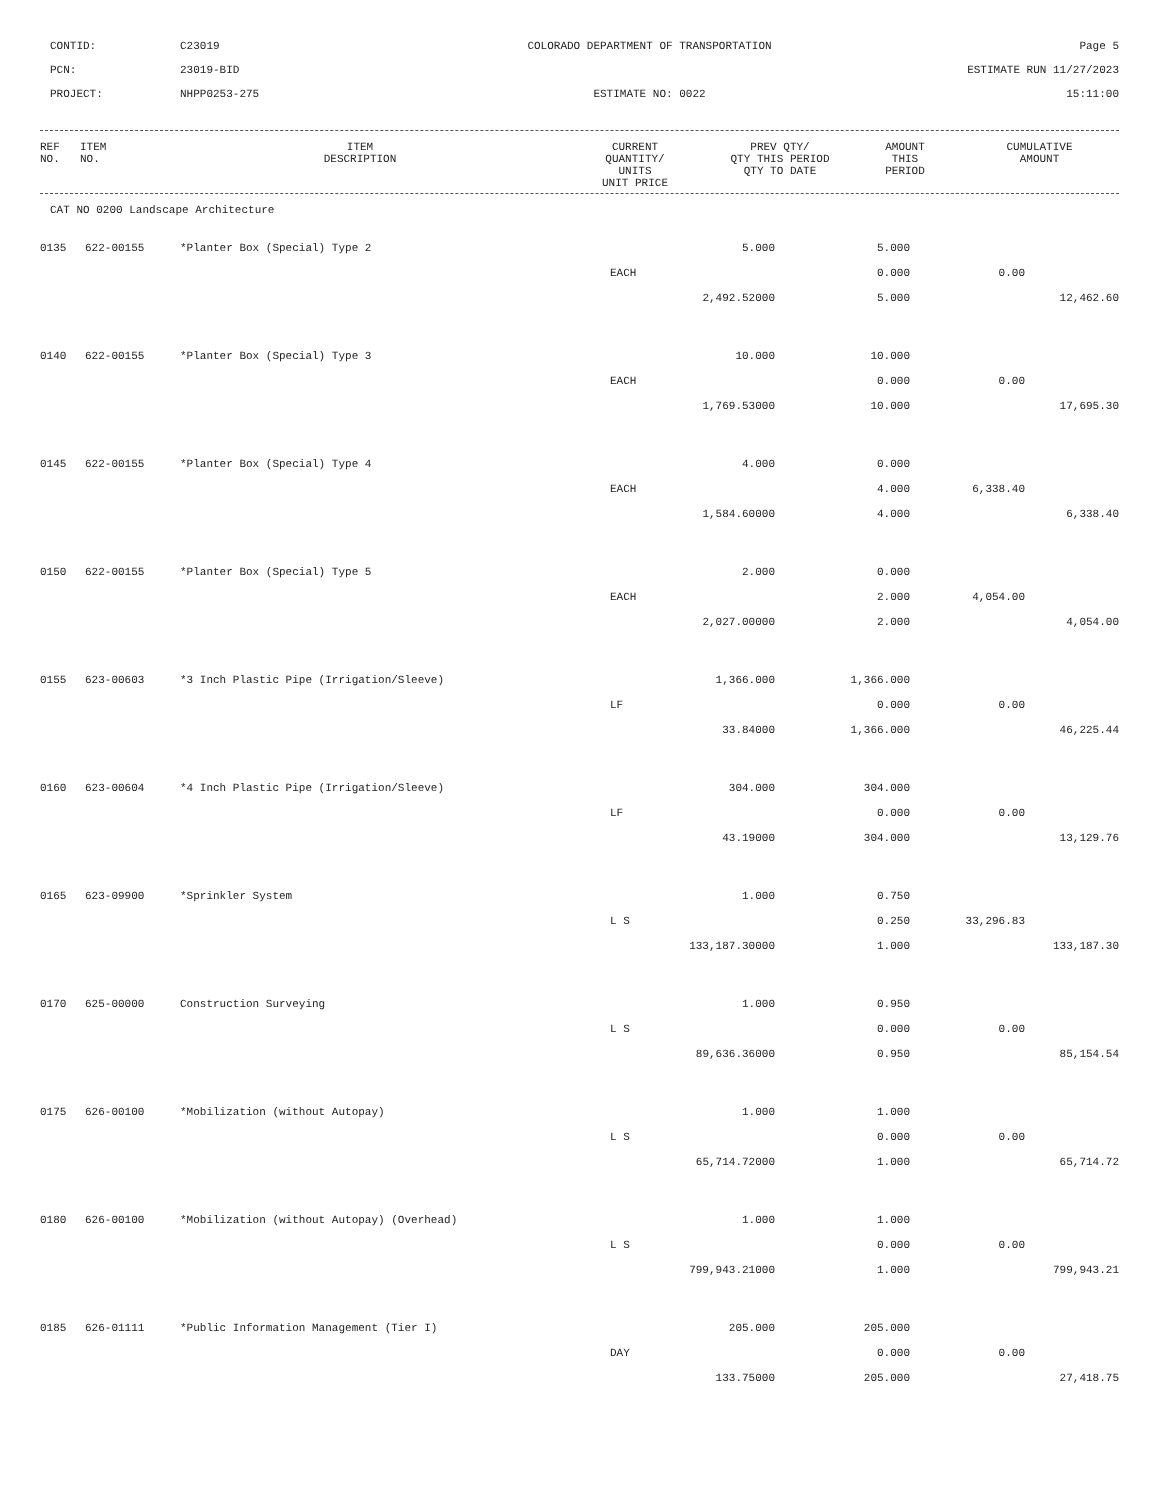CONTID:
C23019
COLORADO DEPARTMENT OF TRANSPORTATION
Page 5
PCN:
23019-BID
ESTIMATE RUN 11/27/2023
PROJECT:
NHPP0253-275
ESTIMATE NO: 0022
15:11:00
| REF NO. | ITEM NO. | ITEM DESCRIPTION | CURRENT QUANTITY/ UNITS UNIT PRICE | PREV QTY/ QTY THIS PERIOD QTY TO DATE | AMOUNT THIS PERIOD | CUMULATIVE AMOUNT |
| --- | --- | --- | --- | --- | --- | --- |
CAT NO 0200 Landscape Architecture
| 0135 | 622-00155 | *Planter Box (Special) Type 2 | 5.000 | 5.000 | | |
| | | | EACH | 0.000 | 0.00 | |
| | | | 2,492.52000 | 5.000 | | 12,462.60 |
| 0140 | 622-00155 | *Planter Box (Special) Type 3 | 10.000 | 10.000 | | |
| | | | EACH | 0.000 | 0.00 | |
| | | | 1,769.53000 | 10.000 | | 17,695.30 |
| 0145 | 622-00155 | *Planter Box (Special) Type 4 | 4.000 | 0.000 | | |
| | | | EACH | 4.000 | 6,338.40 | |
| | | | 1,584.60000 | 4.000 | | 6,338.40 |
| 0150 | 622-00155 | *Planter Box (Special) Type 5 | 2.000 | 0.000 | | |
| | | | EACH | 2.000 | 4,054.00 | |
| | | | 2,027.00000 | 2.000 | | 4,054.00 |
| 0155 | 623-00603 | *3 Inch Plastic Pipe (Irrigation/Sleeve) | 1,366.000 | 1,366.000 | | |
| | | | LF | 0.000 | 0.00 | |
| | | | 33.84000 | 1,366.000 | | 46,225.44 |
| 0160 | 623-00604 | *4 Inch Plastic Pipe (Irrigation/Sleeve) | 304.000 | 304.000 | | |
| | | | LF | 0.000 | 0.00 | |
| | | | 43.19000 | 304.000 | | 13,129.76 |
| 0165 | 623-09900 | *Sprinkler System | 1.000 | 0.750 | | |
| | | | L S | 0.250 | 33,296.83 | |
| | | | 133,187.30000 | 1.000 | | 133,187.30 |
| 0170 | 625-00000 | Construction Surveying | 1.000 | 0.950 | | |
| | | | L S | 0.000 | 0.00 | |
| | | | 89,636.36000 | 0.950 | | 85,154.54 |
| 0175 | 626-00100 | *Mobilization (without Autopay) | 1.000 | 1.000 | | |
| | | | L S | 0.000 | 0.00 | |
| | | | 65,714.72000 | 1.000 | | 65,714.72 |
| 0180 | 626-00100 | *Mobilization (without Autopay) (Overhead) | 1.000 | 1.000 | | |
| | | | L S | 0.000 | 0.00 | |
| | | | 799,943.21000 | 1.000 | | 799,943.21 |
| 0185 | 626-01111 | *Public Information Management (Tier I) | 205.000 | 205.000 | | |
| | | | DAY | 0.000 | 0.00 | |
| | | | 133.75000 | 205.000 | | 27,418.75 |